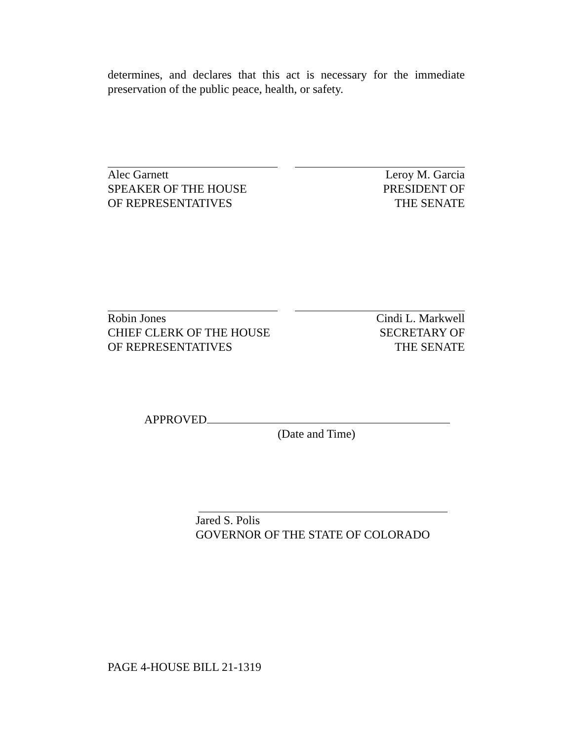determines, and declares that this act is necessary for the immediate preservation of the public peace, health, or safety.
Alec Garnett
SPEAKER OF THE HOUSE
OF REPRESENTATIVES
Leroy M. Garcia
PRESIDENT OF
THE SENATE
Robin Jones
CHIEF CLERK OF THE HOUSE
OF REPRESENTATIVES
Cindi L. Markwell
SECRETARY OF
THE SENATE
APPROVED
(Date and Time)
Jared S. Polis
GOVERNOR OF THE STATE OF COLORADO
PAGE 4-HOUSE BILL 21-1319